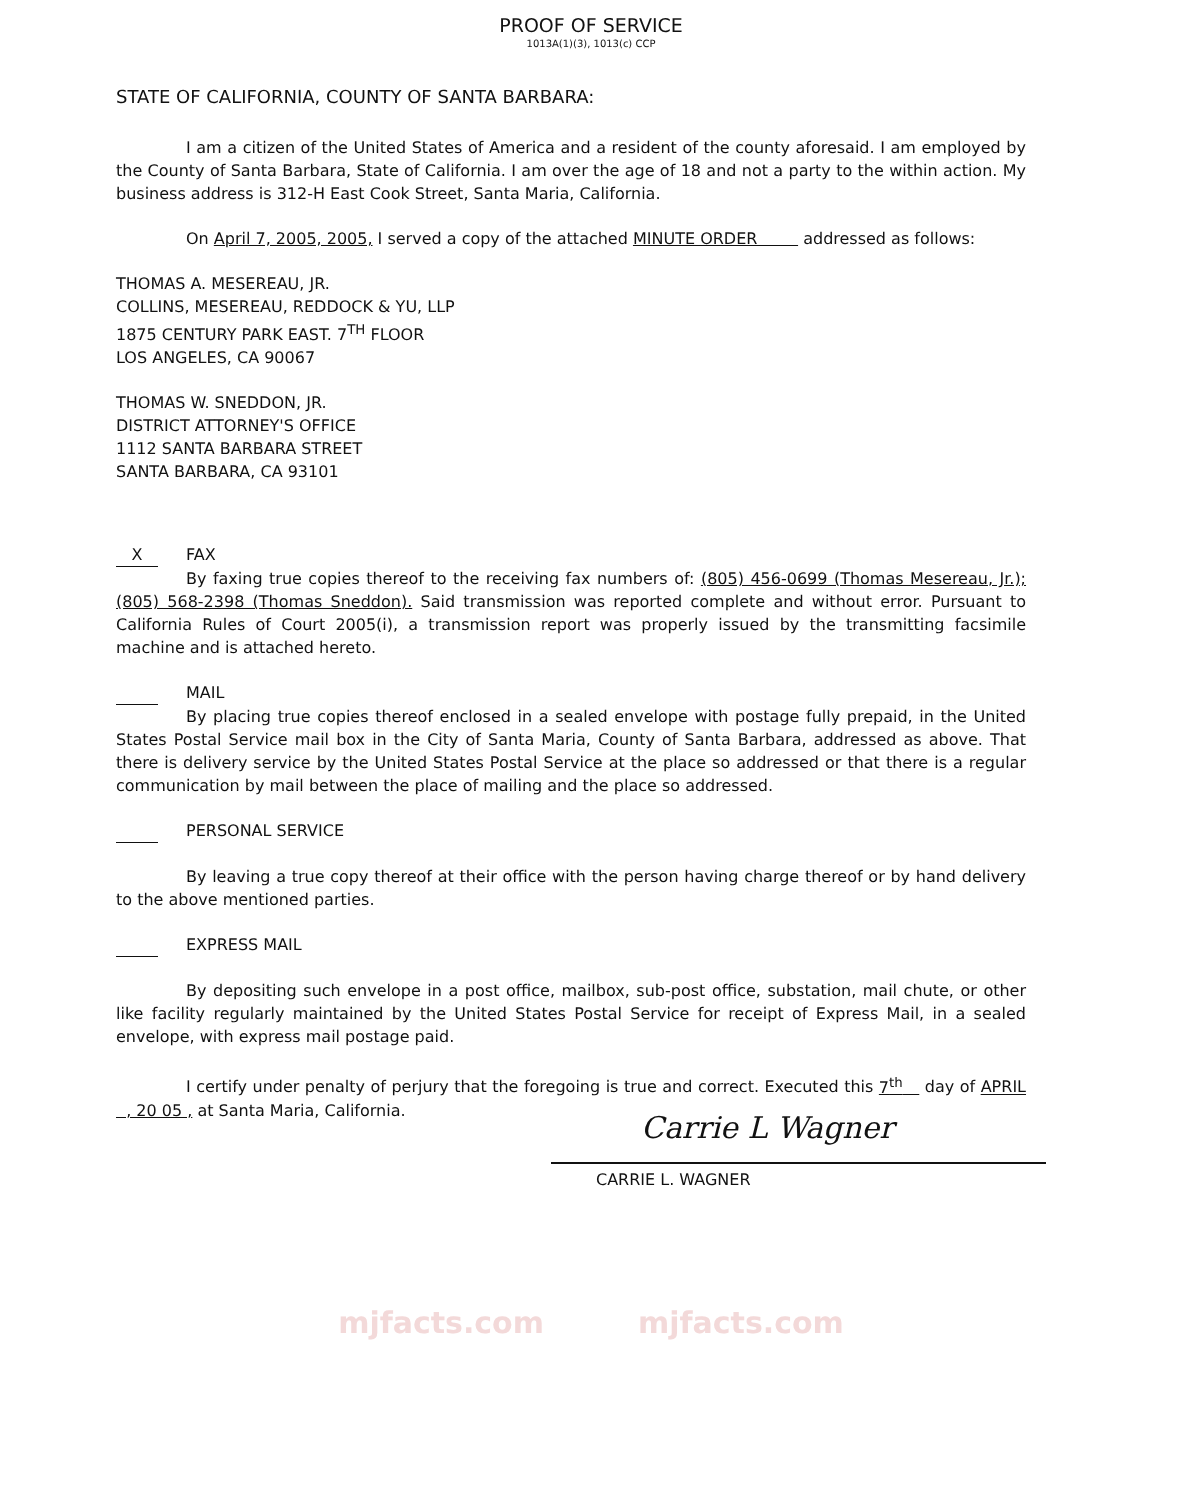PROOF OF SERVICE
1013A(1)(3), 1013(c) CCP
STATE OF CALIFORNIA, COUNTY OF SANTA BARBARA:
I am a citizen of the United States of America and a resident of the county aforesaid. I am employed by the County of Santa Barbara, State of California. I am over the age of 18 and not a party to the within action. My business address is 312-H East Cook Street, Santa Maria, California.
On April 7, 2005, 2005, I served a copy of the attached MINUTE ORDER addressed as follows:
THOMAS A. MESEREAU, JR.
COLLINS, MESEREAU, REDDOCK & YU, LLP
1875 CENTURY PARK EAST. 7<sup>TH</sup> FLOOR
LOS ANGELES, CA 90067
THOMAS W. SNEDDON, JR.
DISTRICT ATTORNEY'S OFFICE
1112 SANTA BARBARA STREET
SANTA BARBARA, CA 93101
X FAX
By faxing true copies thereof to the receiving fax numbers of: (805) 456-0699 (Thomas Mesereau, Jr.); (805) 568-2398 (Thomas Sneddon). Said transmission was reported complete and without error. Pursuant to California Rules of Court 2005(i), a transmission report was properly issued by the transmitting facsimile machine and is attached hereto.
MAIL
By placing true copies thereof enclosed in a sealed envelope with postage fully prepaid, in the United States Postal Service mail box in the City of Santa Maria, County of Santa Barbara, addressed as above. That there is delivery service by the United States Postal Service at the place so addressed or that there is a regular communication by mail between the place of mailing and the place so addressed.
PERSONAL SERVICE
By leaving a true copy thereof at their office with the person having charge thereof or by hand delivery to the above mentioned parties.
EXPRESS MAIL
By depositing such envelope in a post office, mailbox, sub-post office, substation, mail chute, or other like facility regularly maintained by the United States Postal Service for receipt of Express Mail, in a sealed envelope, with express mail postage paid.
I certify under penalty of perjury that the foregoing is true and correct. Executed this 7<sup>th</sup> day of APRIL , 20 05 , at Santa Maria, California.
Carrie L Wagner
CARRIE L. WAGNER
mjfacts.com mjfacts.com